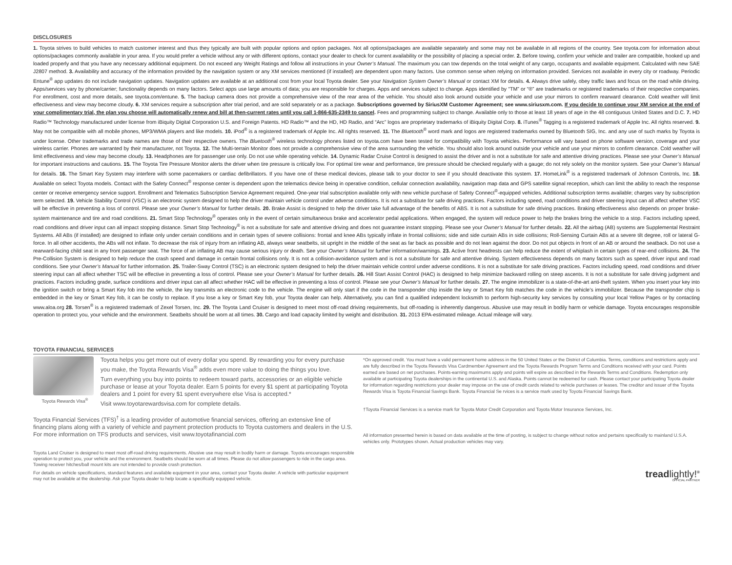DISCLOSURES
1. Toyota strives to build vehicles to match customer interest and thus they typically are built with popular options and option packages. Not all options/packages are available separately and some may not be available in all regions of the country. See toyota.com for information about options/packages commonly available in your area. If you would prefer a vehicle without any or with different options, contact your dealer to check for current availability or the possibility of placing a special order. 2. Before towing, confirm your vehicle and trailer are compatible, hooked up and loaded properly and that you have any necessary additional equipment. Do not exceed any Weight Ratings and follow all instructions in your Owner’s Manual. The maximum you can tow depends on the total weight of any cargo, occupants and available equipment. Calculated with new SAE J2807 method. 3. Availability and accuracy of the information provided by the navigation system or any XM services mentioned (if installed) are dependent upon many factors. Use common sense when relying on information provided. Services not available in every city or roadway. Periodic Entune<sup>®</sup> app updates do not include navigation updates. Navigation updates are available at an additional cost from your local Toyota dealer. See your Navigation System Owner’s Manual or contact XM for details. 4. Always drive safely, obey traffic laws and focus on the road while driving. Apps/services vary by phone/carrier; functionality depends on many factors. Select apps use large amounts of data; you are responsible for charges. Apps and services subject to change. Apps identified by “TM” or “®” are trademarks or registered trademarks of their respective companies. For enrollment, cost and more details, see toyota.com/entune. 5. The backup camera does not provide a comprehensive view of the rear area of the vehicle. You should also look around outside your vehicle and use your mirrors to confirm rearward clearance. Cold weather will limit effectiveness and view may become cloudy. 6. XM services require a subscription after trial period, and are sold separately or as a package. Subscriptions governed by SiriusXM Customer Agreement; see www.siriusxm.com. If you decide to continue your XM service at the end of your complimentary trial, the plan you choose will automatically renew and bill at then-current rates until you call 1-866-635-2349 to cancel. Fees and programming subject to change. Available only to those at least 18 years of age in the 48 contiguous United States and D.C. 7. HD Radio™ Technology manufactured under license from iBiquity Digital Corporation U.S. and Foreign Patents. HD Radio™ and the HD, HD Radio, and “Arc” logos are proprietary trademarks of iBiquity Digital Corp. 8. iTunes<sup>®</sup> Tagging is a registered trademark of Apple Inc. All rights reserved. 9. May not be compatible with all mobile phones, MP3/WMA players and like models. 10. iPod<sup>®</sup> is a registered trademark of Apple Inc. All rights reserved. 11. The Bluetooth<sup>®</sup> word mark and logos are registered trademarks owned by Bluetooth SIG, Inc. and any use of such marks by Toyota is under license. Other trademarks and trade names are those of their respective owners. The Bluetooth<sup>®</sup> wireless technology phones listed on toyota.com have been tested for compatibility with Toyota vehicles. Performance will vary based on phone software version, coverage and your wireless carrier. Phones are warranted by their manufacturer, not Toyota. 12. The Multi-terrain Monitor does not provide a comprehensive view of the area surrounding the vehicle. You should also look around outside your vehicle and use your mirrors to confirm clearance. Cold weather will limit effectiveness and view may become cloudy. 13. Headphones are for passenger use only. Do not use while operating vehicle. 14. Dynamic Radar Cruise Control is designed to assist the driver and is not a substitute for safe and attentive driving practices. Please see your Owner’s Manual for important instructions and cautions. 15. The Toyota Tire Pressure Monitor alerts the driver when tire pressure is critically low. For optimal tire wear and performance, tire pressure should be checked regularly with a gauge; do not rely solely on the monitor system. See your Owner’s Manual for details. 16. The Smart Key System may interfere with some pacemakers or cardiac defibrillators. If you have one of these medical devices, please talk to your doctor to see if you should deactivate this system. 17. HomeLink<sup>®</sup> is a registered trademark of Johnson Controls, Inc. 18. Available on select Toyota models. Contact with the Safety Connect<sup>®</sup> response center is dependent upon the telematics device being in operative condition, cellular connection availability, navigation map data and GPS satellite signal reception, which can limit the ability to reach the response center or receive emergency service support. Enrollment and Telematics Subscription Service Agreement required. One-year trial subscription available only with new vehicle purchase of Safety Connect<sup>®</sup>-equipped vehicles. Additional subscription terms available; charges vary by subscription term selected. 19. Vehicle Stability Control (VSC) is an electronic system designed to help the driver maintain vehicle control under adverse conditions. It is not a substitute for safe driving practices. Factors including speed, road conditions and driver steering input can all affect whether VSC will be effective in preventing a loss of control. Please see your Owner’s Manual for further details. 20. Brake Assist is designed to help the driver take full advantage of the benefits of ABS. It is not a substitute for safe driving practices. Braking effectiveness also depends on proper brake-system maintenance and tire and road conditions. 21. Smart Stop Technology<sup>®</sup> operates only in the event of certain simultaneous brake and accelerator pedal applications. When engaged, the system will reduce power to help the brakes bring the vehicle to a stop. Factors including speed, road conditions and driver input can all impact stopping distance. Smart Stop Technology<sup>®</sup> is not a substitute for safe and attentive driving and does not guarantee instant stopping. Please see your Owner’s Manual for further details. 22. All the airbag (AB) systems are Supplemental Restraint Systems. All ABs (if installed) are designed to inflate only under certain conditions and in certain types of severe collisions: frontal and knee ABs typically inflate in frontal collisions; side and side curtain ABs in side collisions; Roll-Sensing Curtain ABs at a severe tilt degree, roll or lateral G-force. In all other accidents, the ABs will not inflate. To decrease the risk of injury from an inflating AB, always wear seatbelts, sit upright in the middle of the seat as far back as possible and do not lean against the door. Do not put objects in front of an AB or around the seatback. Do not use a rearward-facing child seat in any front passenger seat. The force of an inflating AB may cause serious injury or death. See your Owner’s Manual for further information/warnings. 23. Active front headrests can help reduce the extent of whiplash in certain types of rear-end collisions. 24. The Pre-Collision System is designed to help reduce the crash speed and damage in certain frontal collisions only. It is not a collision-avoidance system and is not a substitute for safe and attentive driving. System effectiveness depends on many factors such as speed, driver input and road conditions. See your Owner’s Manual for further information. 25. Trailer-Sway Control (TSC) is an electronic system designed to help the driver maintain vehicle control under adverse conditions. It is not a substitute for safe driving practices. Factors including speed, road conditions and driver steering input can all affect whether TSC will be effective in preventing a loss of control. Please see your Owner’s Manual for further details. 26. Hill Start Assist Control (HAC) is designed to help minimize backward rolling on steep ascents. It is not a substitute for safe driving judgment and practices. Factors including grade, surface conditions and driver input can all affect whether HAC will be effective in preventing a loss of control. Please see your Owner’s Manual for further details. 27. The engine immobilizer is a state-of-the-art anti-theft system. When you insert your key into the ignition switch or bring a Smart Key fob into the vehicle, the key transmits an electronic code to the vehicle. The engine will only start if the code in the transponder chip inside the key or Smart Key fob matches the code in the vehicle’s immobilizer. Because the transponder chip is embedded in the key or Smart Key fob, it can be costly to replace. If you lose a key or Smart Key fob, your Toyota dealer can help. Alternatively, you can find a qualified independent locksmith to perform high-security key services by consulting your local Yellow Pages or by contacting www.aloa.org 28. Torsen<sup>®</sup> is a registered trademark of Zexel Torsen, Inc. 29. The Toyota Land Cruiser is designed to meet most off-road driving requirements, but off-roading is inherently dangerous. Abusive use may result in bodily harm or vehicle damage. Toyota encourages responsible operation to protect you, your vehicle and the environment. Seatbelts should be worn at all times. 30. Cargo and load capacity limited by weight and distribution. 31. 2013 EPA-estimated mileage. Actual mileage will vary.
TOYOTA FINANCIAL SERVICES
Toyota Rewards Visa<sup>®</sup>
Toyota helps you get more out of every dollar you spend. By rewarding you for every purchase you make, the Toyota Rewards Visa<sup>®</sup> adds even more value to doing the things you love.
Turn everything you buy into points to redeem toward parts, accessories or an eligible vehicle purchase or lease at your Toyota dealer. Earn 5 points for every $1 spent at participating Toyota dealers and 1 point for every $1 spent everywhere else Visa is accepted.*
Visit www.toyotarewardsvisa.com for complete details.
Toyota Financial Services (TFS)<sup>†</sup> is a leading provider of automotive financial services, offering an extensive line of financing plans along with a variety of vehicle and payment protection products to Toyota customers and dealers in the U.S. For more information on TFS products and services, visit www.toyotafinancial.com
Toyota Land Cruiser is designed to meet most off-road driving requirements. Abusive use may result in bodily harm or damage. Toyota encourages responsible operation to protect you, your vehicle and the environment. Seatbelts should be worn at all times. Please do not allow passengers to ride in the cargo area. Towing receiver hitches/ball mount kits are not intended to provide crash protection.
For details on vehicle specifications, standard features and available equipment in your area, contact your Toyota dealer. A vehicle with particular equipment may not be available at the dealership. Ask your Toyota dealer to help locate a specifically equipped vehicle.
*On approved credit. You must have a valid permanent home address in the 50 United States or the District of Columbia. Terms, conditions and restrictions apply and are fully described in the Toyota Rewards Visa Cardmember Agreement and the Toyota Rewards Program Terms and Conditions received with your card. Points earned are based on net purchases. Points-earning maximums apply and points will expire as described in the Rewards Terms and Conditions. Redemption only available at participating Toyota dealerships in the continental U.S. and Alaska. Points cannot be redeemed for cash. Please contact your participating Toyota dealer for information regarding restrictions your dealer may impose on the use of credit cards related to vehicle purchases or leases. The creditor and issuer of the Toyota Rewards Visa is Toyota Financial Savings Bank. Toyota Financial Se rvices is a service mark used by Toyota Financial Savings Bank.
†Toyota Financial Services is a service mark for Toyota Motor Credit Corporation and Toyota Motor Insurance Services, Inc.
All information presented herein is based on data available at the time of posting, is subject to change without notice and pertains specifically to mainland U.S.A. vehicles only. Prototypes shown. Actual production vehicles may vary.
treadlightly!<sup>®</sup>
OFFICIAL PARTNER